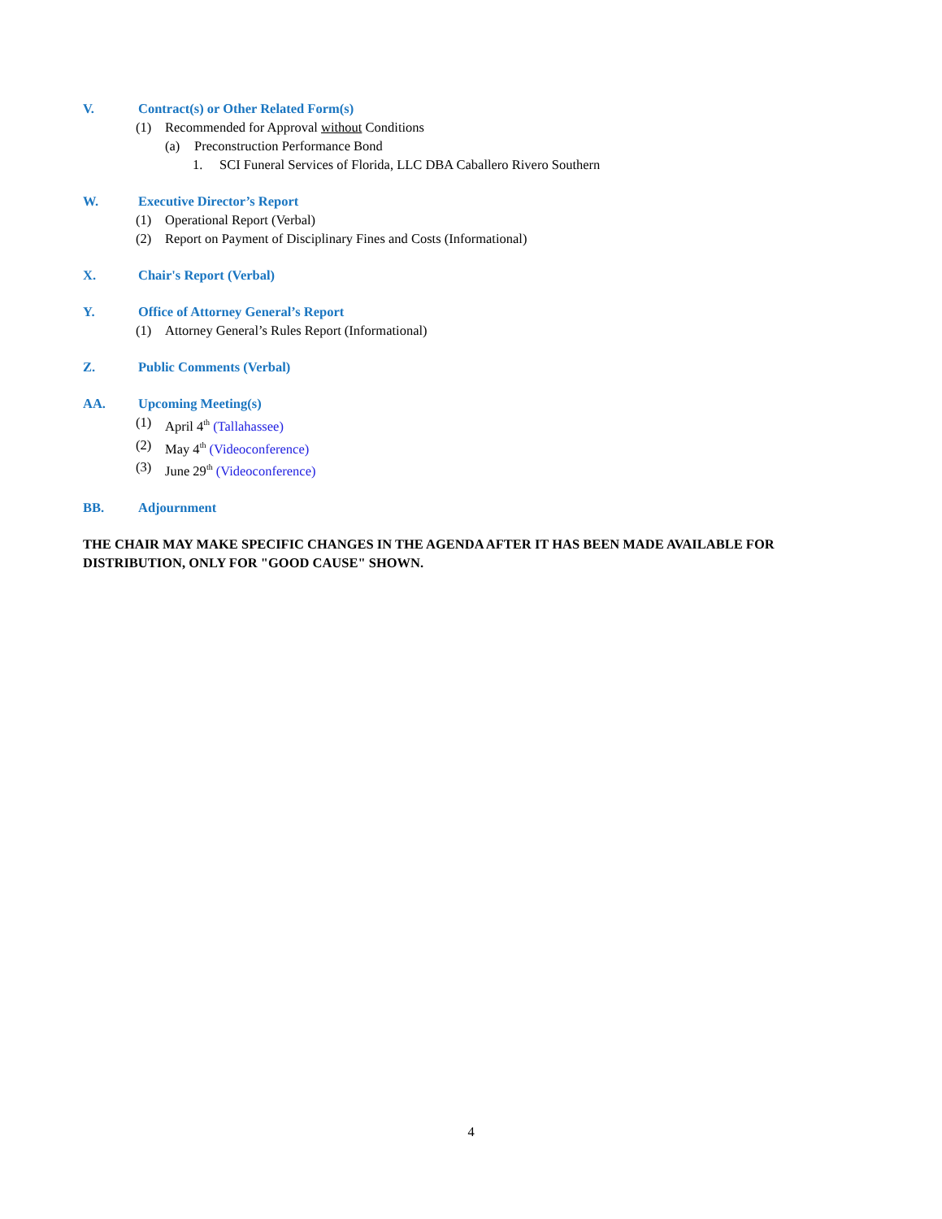V. Contract(s) or Other Related Form(s)
(1) Recommended for Approval without Conditions
(a) Preconstruction Performance Bond
1. SCI Funeral Services of Florida, LLC DBA Caballero Rivero Southern
W. Executive Director’s Report
(1) Operational Report (Verbal)
(2) Report on Payment of Disciplinary Fines and Costs (Informational)
X. Chair's Report (Verbal)
Y. Office of Attorney General’s Report
(1) Attorney General’s Rules Report (Informational)
Z. Public Comments (Verbal)
AA. Upcoming Meeting(s)
(1) April 4<sup>th</sup> (Tallahassee)
(2) May 4<sup>th</sup> (Videoconference)
(3) June 29<sup>th</sup> (Videoconference)
BB. Adjournment
THE CHAIR MAY MAKE SPECIFIC CHANGES IN THE AGENDA AFTER IT HAS BEEN MADE AVAILABLE FOR DISTRIBUTION, ONLY FOR "GOOD CAUSE" SHOWN.
4